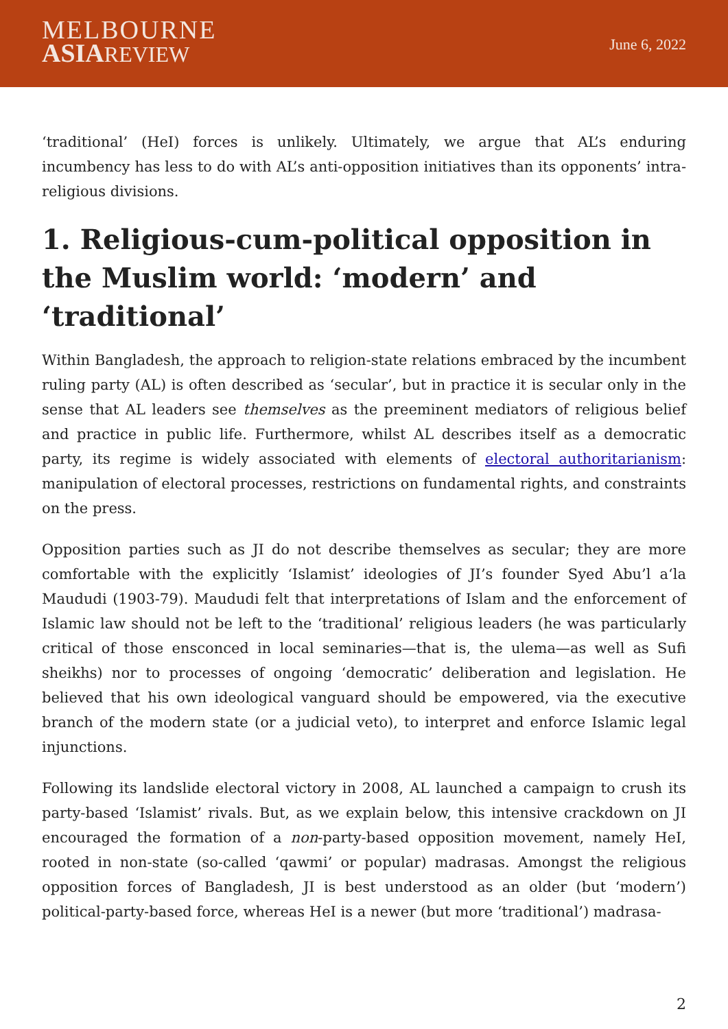MELBOURNE
ASIA REVIEW
June 6, 2022
‘traditional’ (HeI) forces is unlikely. Ultimately, we argue that AL’s enduring incumbency has less to do with AL’s anti-opposition initiatives than its opponents’ intra-religious divisions.
1. Religious-cum-political opposition in the Muslim world: ‘modern’ and ‘traditional’
Within Bangladesh, the approach to religion-state relations embraced by the incumbent ruling party (AL) is often described as ‘secular’, but in practice it is secular only in the sense that AL leaders see themselves as the preeminent mediators of religious belief and practice in public life. Furthermore, whilst AL describes itself as a democratic party, its regime is widely associated with elements of electoral authoritarianism: manipulation of electoral processes, restrictions on fundamental rights, and constraints on the press.
Opposition parties such as JI do not describe themselves as secular; they are more comfortable with the explicitly ‘Islamist’ ideologies of JI’s founder Syed Abu’l a‘la Maududi (1903-79). Maududi felt that interpretations of Islam and the enforcement of Islamic law should not be left to the ‘traditional’ religious leaders (he was particularly critical of those ensconced in local seminaries—that is, the ulema—as well as Sufi sheikhs) nor to processes of ongoing ‘democratic’ deliberation and legislation. He believed that his own ideological vanguard should be empowered, via the executive branch of the modern state (or a judicial veto), to interpret and enforce Islamic legal injunctions.
Following its landslide electoral victory in 2008, AL launched a campaign to crush its party-based ‘Islamist’ rivals. But, as we explain below, this intensive crackdown on JI encouraged the formation of a non-party-based opposition movement, namely HeI, rooted in non-state (so-called ‘qawmi’ or popular) madrasas. Amongst the religious opposition forces of Bangladesh, JI is best understood as an older (but ‘modern’) political-party-based force, whereas HeI is a newer (but more ‘traditional’) madrasa-
2